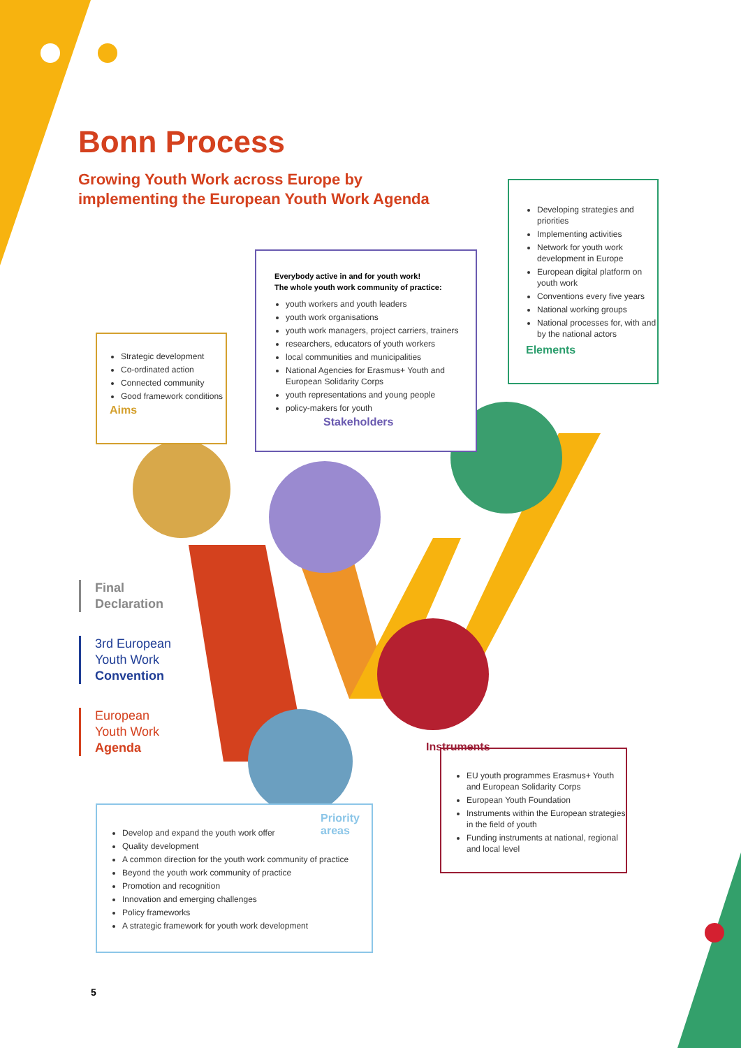Bonn Process
Growing Youth Work across Europe by
implementing the European Youth Work Agenda
Developing strategies and priorities
Implementing activities
Network for youth work development in Europe
European digital platform on youth work
Conventions every five years
National working groups
National processes for, with and by the national actors
Elements
Everybody active in and for youth work!
The whole youth work community of practice:
youth workers and youth leaders
youth work organisations
youth work managers, project carriers, trainers
researchers, educators of youth workers
local communities and municipalities
National Agencies for Erasmus+ Youth and European Solidarity Corps
youth representations and young people
policy-makers for youth
Stakeholders
Strategic development
Co-ordinated action
Connected community
Good framework conditions
Aims
Final
Declaration
3rd European
Youth Work
Convention
European
Youth Work
Agenda
EU youth programmes Erasmus+ Youth and European Solidarity Corps
European Youth Foundation
Instruments within the European strategies in the field of youth
Funding instruments at national, regional and local level
Instruments
Priority areas
Develop and expand the youth work offer
Quality development
A common direction for the youth work community of practice
Beyond the youth work community of practice
Promotion and recognition
Innovation and emerging challenges
Policy frameworks
A strategic framework for youth work development
5